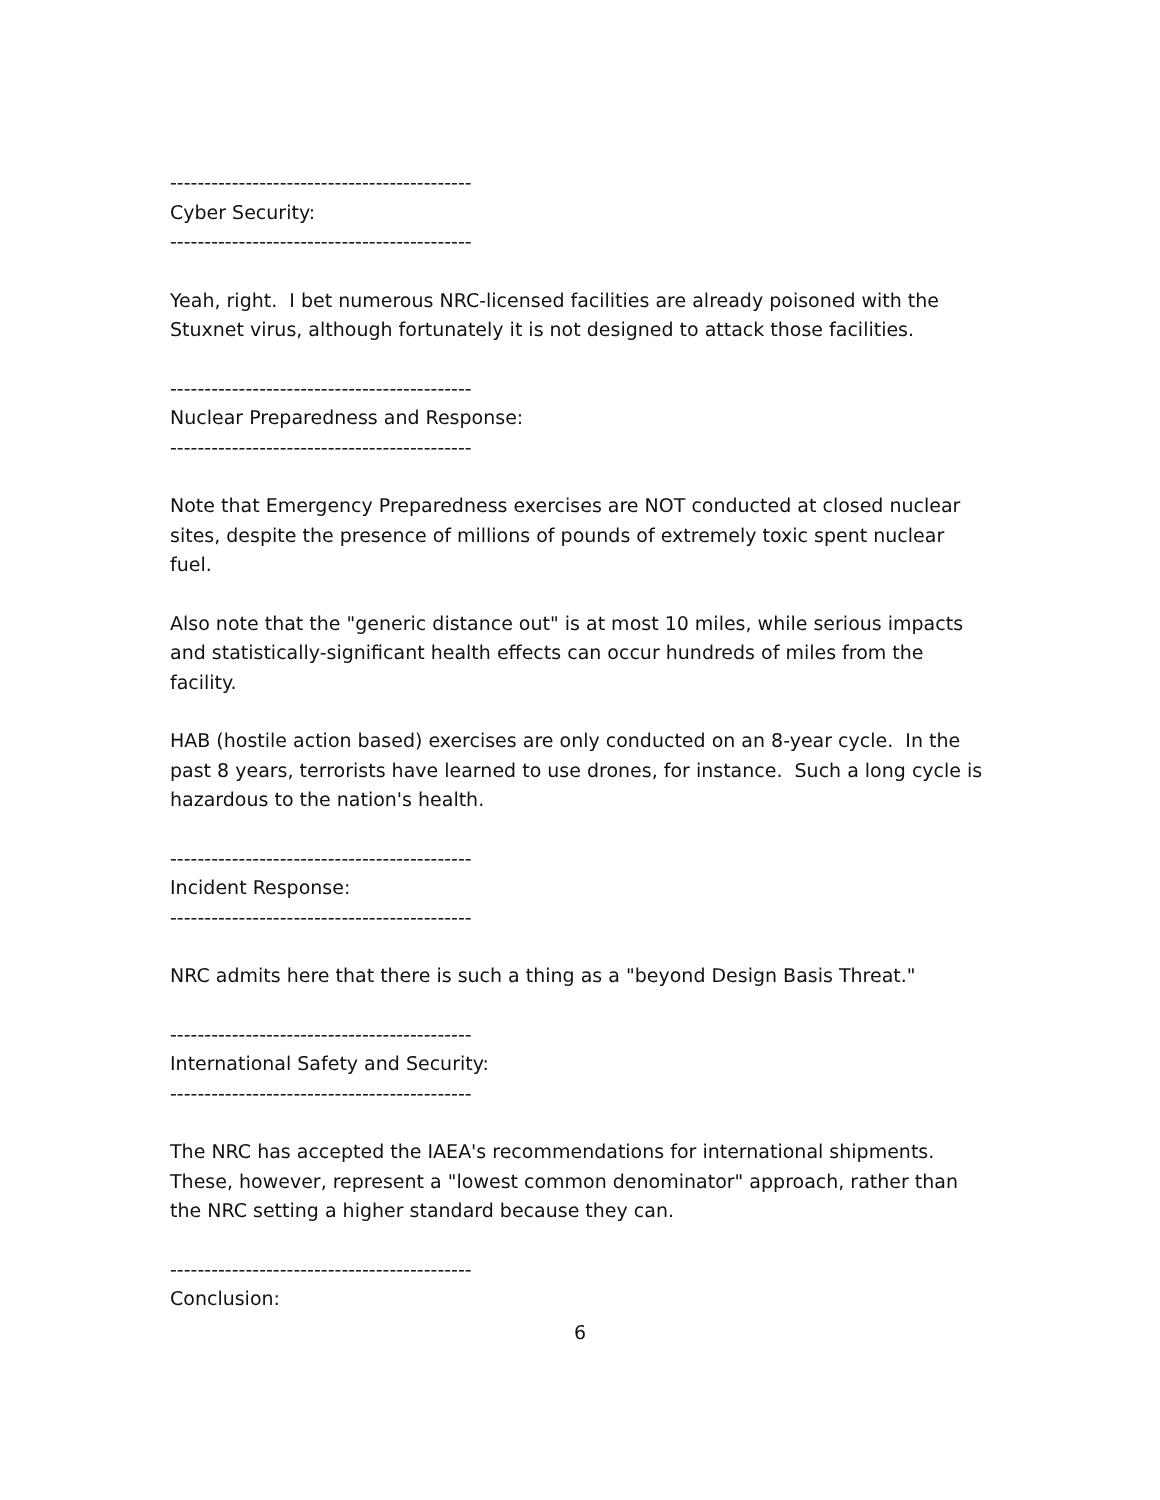--------------------------------------------
Cyber Security:
--------------------------------------------
Yeah, right. I bet numerous NRC-licensed facilities are already poisoned with the Stuxnet virus, although fortunately it is not designed to attack those facilities.
--------------------------------------------
Nuclear Preparedness and Response:
--------------------------------------------
Note that Emergency Preparedness exercises are NOT conducted at closed nuclear sites, despite the presence of millions of pounds of extremely toxic spent nuclear fuel.
Also note that the "generic distance out" is at most 10 miles, while serious impacts and statistically-significant health effects can occur hundreds of miles from the facility.
HAB (hostile action based) exercises are only conducted on an 8-year cycle. In the past 8 years, terrorists have learned to use drones, for instance. Such a long cycle is hazardous to the nation's health.
--------------------------------------------
Incident Response:
--------------------------------------------
NRC admits here that there is such a thing as a "beyond Design Basis Threat."
--------------------------------------------
International Safety and Security:
--------------------------------------------
The NRC has accepted the IAEA's recommendations for international shipments. These, however, represent a "lowest common denominator" approach, rather than the NRC setting a higher standard because they can.
--------------------------------------------
Conclusion:
6